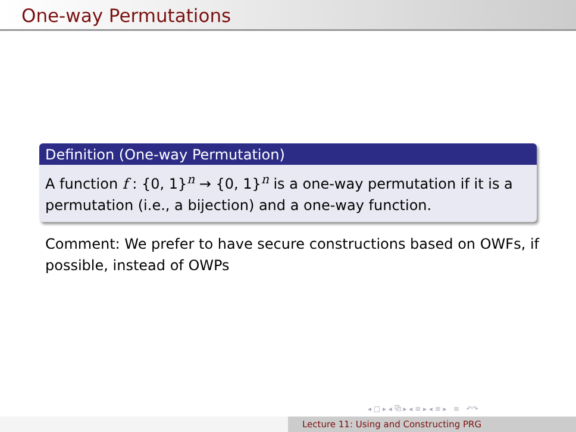One-way Permutations
Definition (One-way Permutation)
A function f : {0, 1}<sup>n</sup> → {0, 1}<sup>n</sup> is a one-way permutation if it is a permutation (i.e., a bijection) and a one-way function.
Comment: We prefer to have secure constructions based on OWFs, if possible, instead of OWPs
◂ □ ▸ ◂ ⧉ ▸ ◂ ≡ ▸ ◂ ≡ ▸ ≡ ↶↷
Lecture 11: Using and Constructing PRG